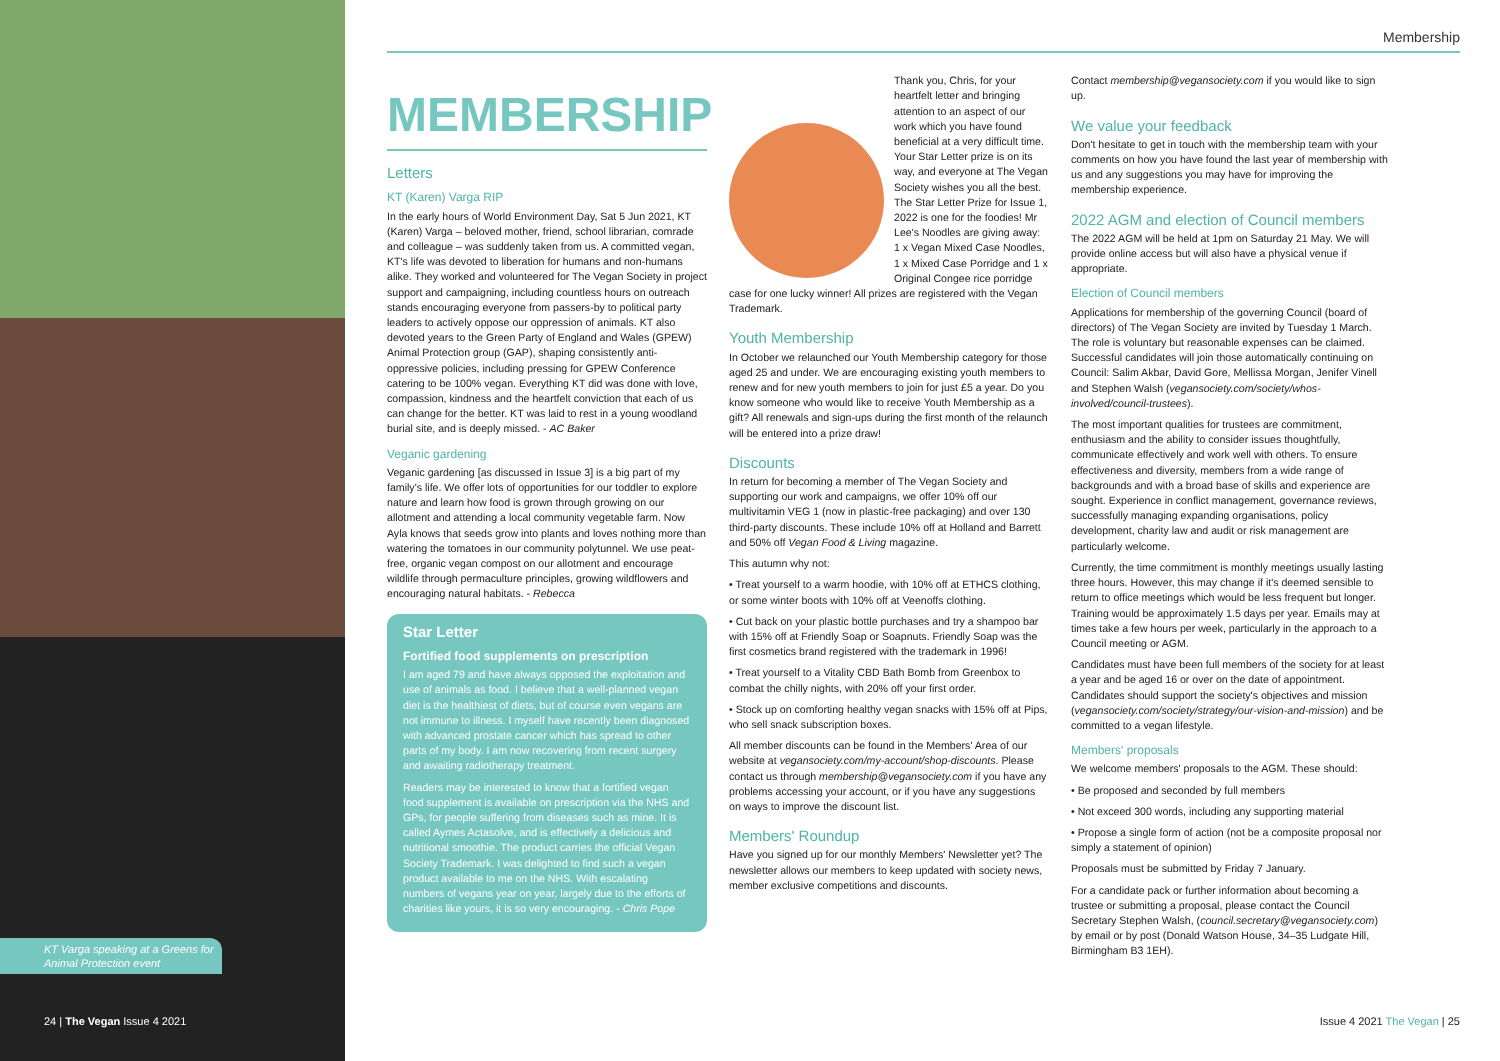KT Varga speaking at a Greens for Animal Protection event
24 | The Vegan Issue 4 2021
Membership
MEMBERSHIP
Letters
KT (Karen) Varga RIP
In the early hours of World Environment Day, Sat 5 Jun 2021, KT (Karen) Varga – beloved mother, friend, school librarian, comrade and colleague – was suddenly taken from us. A committed vegan, KT's life was devoted to liberation for humans and non-humans alike. They worked and volunteered for The Vegan Society in project support and campaigning, including countless hours on outreach stands encouraging everyone from passers-by to political party leaders to actively oppose our oppression of animals. KT also devoted years to the Green Party of England and Wales (GPEW) Animal Protection group (GAP), shaping consistently anti-oppressive policies, including pressing for GPEW Conference catering to be 100% vegan. Everything KT did was done with love, compassion, kindness and the heartfelt conviction that each of us can change for the better. KT was laid to rest in a young woodland burial site, and is deeply missed. - AC Baker
Veganic gardening
Veganic gardening [as discussed in Issue 3] is a big part of my family's life. We offer lots of opportunities for our toddler to explore nature and learn how food is grown through growing on our allotment and attending a local community vegetable farm. Now Ayla knows that seeds grow into plants and loves nothing more than watering the tomatoes in our community polytunnel. We use peat-free, organic vegan compost on our allotment and encourage wildlife through permaculture principles, growing wildflowers and encouraging natural habitats. - Rebecca
Star Letter
Fortified food supplements on prescription
I am aged 79 and have always opposed the exploitation and use of animals as food. I believe that a well-planned vegan diet is the healthiest of diets, but of course even vegans are not immune to illness. I myself have recently been diagnosed with advanced prostate cancer which has spread to other parts of my body. I am now recovering from recent surgery and awaiting radiotherapy treatment.
Readers may be interested to know that a fortified vegan food supplement is available on prescription via the NHS and GPs, for people suffering from diseases such as mine. It is called Aymes Actasolve, and is effectively a delicious and nutritional smoothie. The product carries the official Vegan Society Trademark. I was delighted to find such a vegan product available to me on the NHS. With escalating numbers of vegans year on year, largely due to the efforts of charities like yours, it is so very encouraging. - Chris Pope
Thank you, Chris, for your heartfelt letter and bringing attention to an aspect of our work which you have found beneficial at a very difficult time. Your Star Letter prize is on its way, and everyone at The Vegan Society wishes you all the best. The Star Letter Prize for Issue 1, 2022 is one for the foodies! Mr Lee's Noodles are giving away: 1 x Vegan Mixed Case Noodles, 1 x Mixed Case Porridge and 1 x Original Congee rice porridge case for one lucky winner! All prizes are registered with the Vegan Trademark.
Youth Membership
In October we relaunched our Youth Membership category for those aged 25 and under. We are encouraging existing youth members to renew and for new youth members to join for just £5 a year. Do you know someone who would like to receive Youth Membership as a gift? All renewals and sign-ups during the first month of the relaunch will be entered into a prize draw!
Discounts
In return for becoming a member of The Vegan Society and supporting our work and campaigns, we offer 10% off our multivitamin VEG 1 (now in plastic-free packaging) and over 130 third-party discounts. These include 10% off at Holland and Barrett and 50% off Vegan Food & Living magazine.
This autumn why not:
• Treat yourself to a warm hoodie, with 10% off at ETHCS clothing, or some winter boots with 10% off at Veenoffs clothing.
• Cut back on your plastic bottle purchases and try a shampoo bar with 15% off at Friendly Soap or Soapnuts. Friendly Soap was the first cosmetics brand registered with the trademark in 1996!
• Treat yourself to a Vitality CBD Bath Bomb from Greenbox to combat the chilly nights, with 20% off your first order.
• Stock up on comforting healthy vegan snacks with 15% off at Pips, who sell snack subscription boxes.
All member discounts can be found in the Members' Area of our website at vegansociety.com/my-account/shop-discounts. Please contact us through membership@vegansociety.com if you have any problems accessing your account, or if you have any suggestions on ways to improve the discount list.
Members' Roundup
Have you signed up for our monthly Members' Newsletter yet? The newsletter allows our members to keep updated with society news, member exclusive competitions and discounts.
Contact membership@vegansociety.com if you would like to sign up.
We value your feedback
Don't hesitate to get in touch with the membership team with your comments on how you have found the last year of membership with us and any suggestions you may have for improving the membership experience.
2022 AGM and election of Council members
The 2022 AGM will be held at 1pm on Saturday 21 May. We will provide online access but will also have a physical venue if appropriate.
Election of Council members
Applications for membership of the governing Council (board of directors) of The Vegan Society are invited by Tuesday 1 March. The role is voluntary but reasonable expenses can be claimed. Successful candidates will join those automatically continuing on Council: Salim Akbar, David Gore, Mellissa Morgan, Jenifer Vinell and Stephen Walsh (vegansociety.com/society/whos-involved/council-trustees).
The most important qualities for trustees are commitment, enthusiasm and the ability to consider issues thoughtfully, communicate effectively and work well with others. To ensure effectiveness and diversity, members from a wide range of backgrounds and with a broad base of skills and experience are sought. Experience in conflict management, governance reviews, successfully managing expanding organisations, policy development, charity law and audit or risk management are particularly welcome.
Currently, the time commitment is monthly meetings usually lasting three hours. However, this may change if it's deemed sensible to return to office meetings which would be less frequent but longer. Training would be approximately 1.5 days per year. Emails may at times take a few hours per week, particularly in the approach to a Council meeting or AGM.
Candidates must have been full members of the society for at least a year and be aged 16 or over on the date of appointment. Candidates should support the society's objectives and mission (vegansociety.com/society/strategy/our-vision-and-mission) and be committed to a vegan lifestyle.
Members' proposals
We welcome members' proposals to the AGM. These should:
• Be proposed and seconded by full members
• Not exceed 300 words, including any supporting material
• Propose a single form of action (not be a composite proposal nor simply a statement of opinion)
Proposals must be submitted by Friday 7 January.
For a candidate pack or further information about becoming a trustee or submitting a proposal, please contact the Council Secretary Stephen Walsh, (council.secretary@vegansociety.com) by email or by post (Donald Watson House, 34–35 Ludgate Hill, Birmingham B3 1EH).
Issue 4 2021 The Vegan | 25